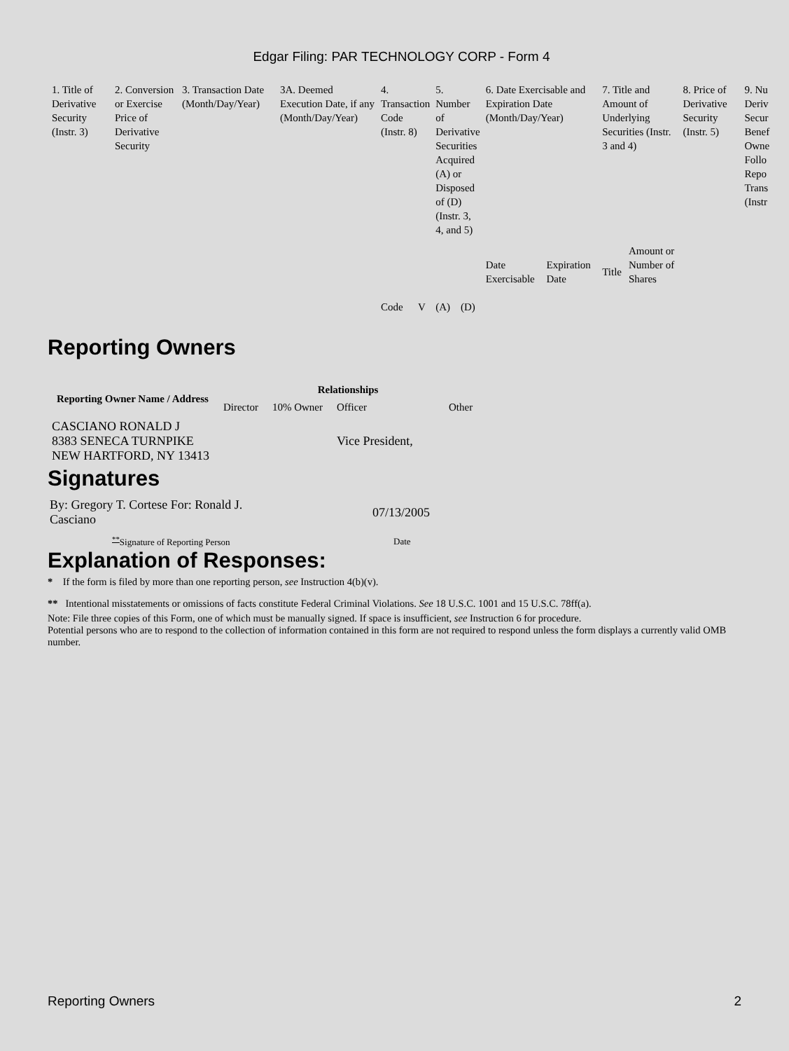Edgar Filing: PAR TECHNOLOGY CORP - Form 4
| 1. Title of Derivative Security (Instr. 3) | 2. Conversion or Exercise Price of Derivative Security | 3. Transaction Date (Month/Day/Year) | 3A. Deemed Execution Date, if any (Month/Day/Year) | 4. Transaction Code (Instr. 8) | | 5. Number of Derivative Securities Acquired (A) or Disposed of (D) (Instr. 3, 4, and 5) | | 6. Date Exercisable and Expiration Date (Month/Day/Year) | | 7. Title and Amount of Underlying Securities (Instr. 3 and 4) | | 8. Price of Derivative Security (Instr. 5) | 9. Nu Deriv Secur Benef Owne Follo Repo Trans (Instr |
| --- | --- | --- | --- | --- | --- | --- | --- | --- | --- | --- | --- | --- | --- |
| | | | | Code | V | (A) | (D) | Date Exercisable | Expiration Date | Title | Amount or Number of Shares | | |
Reporting Owners
| Reporting Owner Name / Address | Relationships | | | |
| --- | --- | --- | --- | --- |
| | Director | 10% Owner | Officer | Other |
| CASCIANO RONALD J 8383 SENECA TURNPIKE NEW HARTFORD, NY 13413 | | | Vice President, | |
Signatures
| By: Gregory T. Cortese For: Ronald J. Casciano | 07/13/2005 |
| <sup>**</sup> Signature of Reporting Person | Date |
Explanation of Responses:
* If the form is filed by more than one reporting person, see Instruction 4(b)(v).
** Intentional misstatements or omissions of facts constitute Federal Criminal Violations. See 18 U.S.C. 1001 and 15 U.S.C. 78ff(a).
Note: File three copies of this Form, one of which must be manually signed. If space is insufficient, see Instruction 6 for procedure.
Potential persons who are to respond to the collection of information contained in this form are not required to respond unless the form displays a currently valid OMB number.
Reporting Owners 2